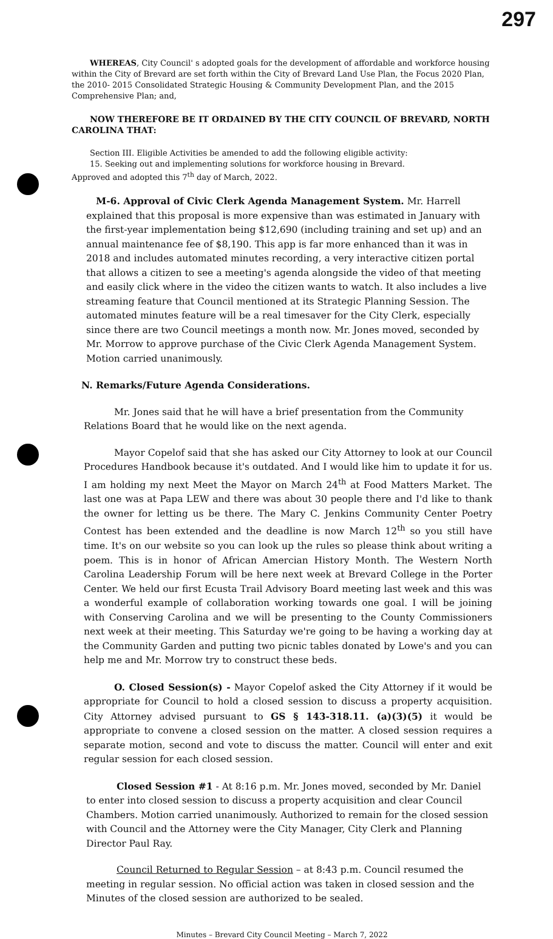297
WHEREAS, City Council' s adopted goals for the development of affordable and workforce housing within the City of Brevard are set forth within the City of Brevard Land Use Plan, the Focus 2020 Plan, the 2010- 2015 Consolidated Strategic Housing & Community Development Plan, and the 2015 Comprehensive Plan; and,
NOW THEREFORE BE IT ORDAINED BY THE CITY COUNCIL OF BREVARD, NORTH CAROLINA THAT:
Section III. Eligible Activities be amended to add the following eligible activity:
15. Seeking out and implementing solutions for workforce housing in Brevard.
Approved and adopted this 7<sup>th</sup> day of March, 2022.
M-6. Approval of Civic Clerk Agenda Management System. Mr. Harrell explained that this proposal is more expensive than was estimated in January with the first-year implementation being $12,690 (including training and set up) and an annual maintenance fee of $8,190. This app is far more enhanced than it was in 2018 and includes automated minutes recording, a very interactive citizen portal that allows a citizen to see a meeting's agenda alongside the video of that meeting and easily click where in the video the citizen wants to watch. It also includes a live streaming feature that Council mentioned at its Strategic Planning Session. The automated minutes feature will be a real timesaver for the City Clerk, especially since there are two Council meetings a month now. Mr. Jones moved, seconded by Mr. Morrow to approve purchase of the Civic Clerk Agenda Management System. Motion carried unanimously.
N. Remarks/Future Agenda Considerations.
Mr. Jones said that he will have a brief presentation from the Community Relations Board that he would like on the next agenda.
Mayor Copelof said that she has asked our City Attorney to look at our Council Procedures Handbook because it's outdated. And I would like him to update it for us. I am holding my next Meet the Mayor on March 24<sup>th</sup> at Food Matters Market. The last one was at Papa LEW and there was about 30 people there and I'd like to thank the owner for letting us be there. The Mary C. Jenkins Community Center Poetry Contest has been extended and the deadline is now March 12<sup>th</sup> so you still have time. It's on our website so you can look up the rules so please think about writing a poem. This is in honor of African Amercian History Month. The Western North Carolina Leadership Forum will be here next week at Brevard College in the Porter Center. We held our first Ecusta Trail Advisory Board meeting last week and this was a wonderful example of collaboration working towards one goal. I will be joining with Conserving Carolina and we will be presenting to the County Commissioners next week at their meeting. This Saturday we're going to be having a working day at the Community Garden and putting two picnic tables donated by Lowe's and you can help me and Mr. Morrow try to construct these beds.
O. Closed Session(s) - Mayor Copelof asked the City Attorney if it would be appropriate for Council to hold a closed session to discuss a property acquisition. City Attorney advised pursuant to GS § 143-318.11. (a)(3)(5) it would be appropriate to convene a closed session on the matter. A closed session requires a separate motion, second and vote to discuss the matter. Council will enter and exit regular session for each closed session.
Closed Session #1 - At 8:16 p.m. Mr. Jones moved, seconded by Mr. Daniel to enter into closed session to discuss a property acquisition and clear Council Chambers. Motion carried unanimously. Authorized to remain for the closed session with Council and the Attorney were the City Manager, City Clerk and Planning Director Paul Ray.
Council Returned to Regular Session – at 8:43 p.m. Council resumed the meeting in regular session. No official action was taken in closed session and the Minutes of the closed session are authorized to be sealed.
Minutes – Brevard City Council Meeting – March 7, 2022